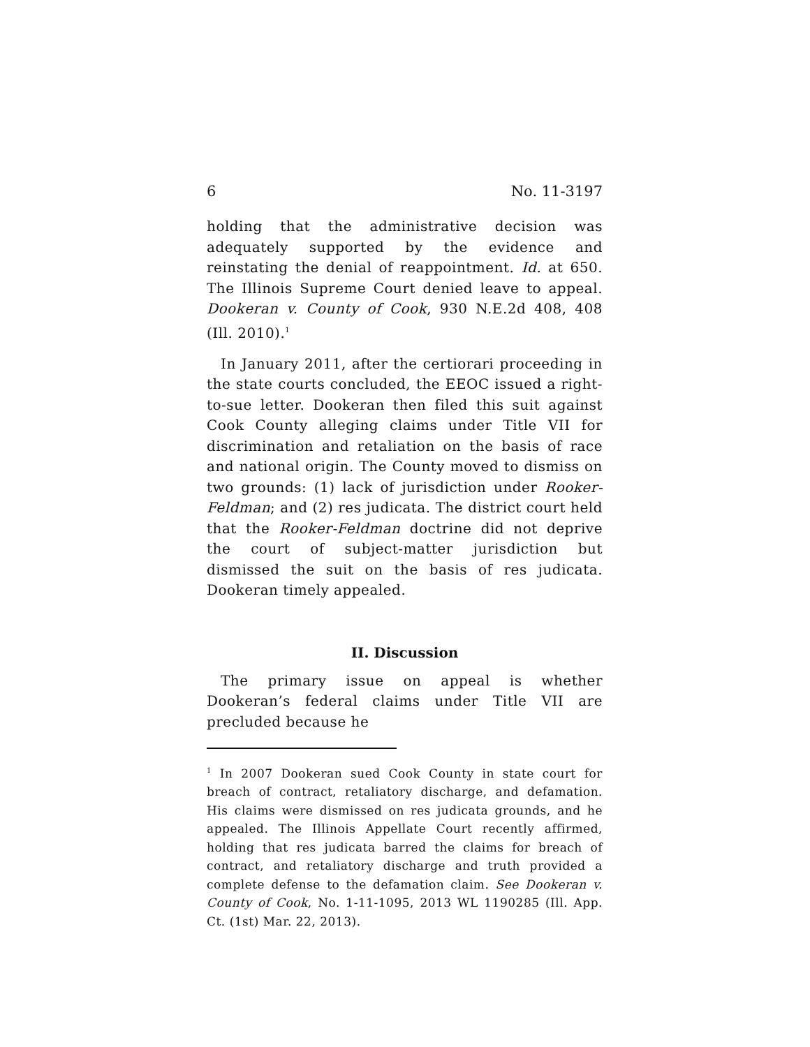6 No. 11-3197
holding that the administrative decision was adequately supported by the evidence and reinstating the denial of reappointment. Id. at 650. The Illinois Supreme Court denied leave to appeal. Dookeran v. County of Cook, 930 N.E.2d 408, 408 (Ill. 2010).<sup>1</sup>
In January 2011, after the certiorari proceeding in the state courts concluded, the EEOC issued a right-to-sue letter. Dookeran then filed this suit against Cook County alleging claims under Title VII for discrimination and retaliation on the basis of race and national origin. The County moved to dismiss on two grounds: (1) lack of jurisdiction under Rooker-Feldman; and (2) res judicata. The district court held that the Rooker-Feldman doctrine did not deprive the court of subject-matter jurisdiction but dismissed the suit on the basis of res judicata. Dookeran timely appealed.
II. Discussion
The primary issue on appeal is whether Dookeran’s federal claims under Title VII are precluded because he
<sup>1</sup> In 2007 Dookeran sued Cook County in state court for breach of contract, retaliatory discharge, and defamation. His claims were dismissed on res judicata grounds, and he appealed. The Illinois Appellate Court recently affirmed, holding that res judicata barred the claims for breach of contract, and retaliatory discharge and truth provided a complete defense to the defamation claim. See Dookeran v. County of Cook, No. 1-11-1095, 2013 WL 1190285 (Ill. App. Ct. (1st) Mar. 22, 2013).